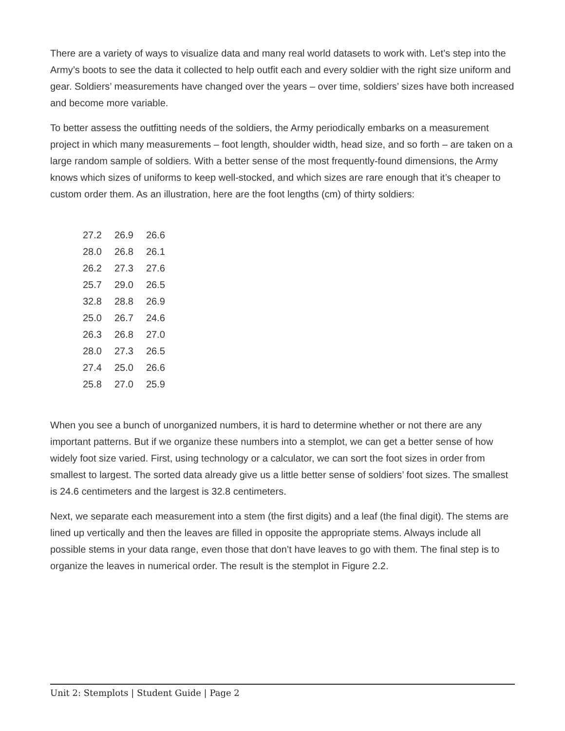There are a variety of ways to visualize data and many real world datasets to work with. Let’s step into the Army’s boots to see the data it collected to help outfit each and every soldier with the right size uniform and gear. Soldiers’ measurements have changed over the years – over time, soldiers’ sizes have both increased and become more variable.
To better assess the outfitting needs of the soldiers, the Army periodically embarks on a measurement project in which many measurements – foot length, shoulder width, head size, and so forth – are taken on a large random sample of soldiers. With a better sense of the most frequently-found dimensions, the Army knows which sizes of uniforms to keep well-stocked, and which sizes are rare enough that it’s cheaper to custom order them. As an illustration, here are the foot lengths (cm) of thirty soldiers:
| 27.2 | 26.9 | 26.6 |
| 28.0 | 26.8 | 26.1 |
| 26.2 | 27.3 | 27.6 |
| 25.7 | 29.0 | 26.5 |
| 32.8 | 28.8 | 26.9 |
| 25.0 | 26.7 | 24.6 |
| 26.3 | 26.8 | 27.0 |
| 28.0 | 27.3 | 26.5 |
| 27.4 | 25.0 | 26.6 |
| 25.8 | 27.0 | 25.9 |
When you see a bunch of unorganized numbers, it is hard to determine whether or not there are any important patterns. But if we organize these numbers into a stemplot, we can get a better sense of how widely foot size varied. First, using technology or a calculator, we can sort the foot sizes in order from smallest to largest. The sorted data already give us a little better sense of soldiers’ foot sizes. The smallest is 24.6 centimeters and the largest is 32.8 centimeters.
Next, we separate each measurement into a stem (the first digits) and a leaf (the final digit). The stems are lined up vertically and then the leaves are filled in opposite the appropriate stems. Always include all possible stems in your data range, even those that don’t have leaves to go with them. The final step is to organize the leaves in numerical order. The result is the stemplot in Figure 2.2.
Unit 2: Stemplots | Student Guide | Page 2